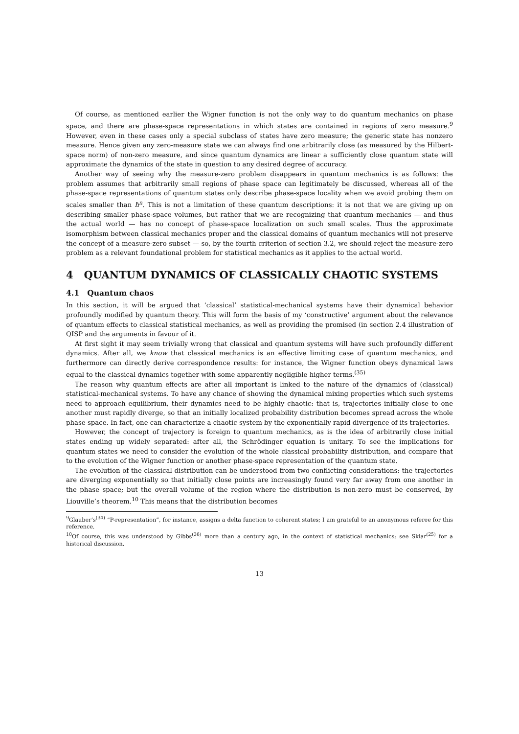Of course, as mentioned earlier the Wigner function is not the only way to do quantum mechanics on phase space, and there are phase-space representations in which states are contained in regions of zero measure.<sup>9</sup> However, even in these cases only a special subclass of states have zero measure; the generic state has nonzero measure. Hence given any zero-measure state we can always find one arbitrarily close (as measured by the Hilbert-space norm) of non-zero measure, and since quantum dynamics are linear a sufficiently close quantum state will approximate the dynamics of the state in question to any desired degree of accuracy.
Another way of seeing why the measure-zero problem disappears in quantum mechanics is as follows: the problem assumes that arbitrarily small regions of phase space can legitimately be discussed, whereas all of the phase-space representations of quantum states only describe phase-space locality when we avoid probing them on scales smaller than ħ<sup>n</sup>. This is not a limitation of these quantum descriptions: it is not that we are giving up on describing smaller phase-space volumes, but rather that we are recognizing that quantum mechanics — and thus the actual world — has no concept of phase-space localization on such small scales. Thus the approximate isomorphism between classical mechanics proper and the classical domains of quantum mechanics will not preserve the concept of a measure-zero subset — so, by the fourth criterion of section 3.2, we should reject the measure-zero problem as a relevant foundational problem for statistical mechanics as it applies to the actual world.
4 QUANTUM DYNAMICS OF CLASSICALLY CHAOTIC SYSTEMS
4.1 Quantum chaos
In this section, it will be argued that ‘classical’ statistical-mechanical systems have their dynamical behavior profoundly modified by quantum theory. This will form the basis of my ‘constructive’ argument about the relevance of quantum effects to classical statistical mechanics, as well as providing the promised (in section 2.4 illustration of QISP and the arguments in favour of it.
At first sight it may seem trivially wrong that classical and quantum systems will have such profoundly different dynamics. After all, we know that classical mechanics is an effective limiting case of quantum mechanics, and furthermore can directly derive correspondence results: for instance, the Wigner function obeys dynamical laws equal to the classical dynamics together with some apparently negligible higher terms.<sup>(35)</sup>
The reason why quantum effects are after all important is linked to the nature of the dynamics of (classical) statistical-mechanical systems. To have any chance of showing the dynamical mixing properties which such systems need to approach equilibrium, their dynamics need to be highly chaotic: that is, trajectories initially close to one another must rapidly diverge, so that an initially localized probability distribution becomes spread across the whole phase space. In fact, one can characterize a chaotic system by the exponentially rapid divergence of its trajectories.
However, the concept of trajectory is foreign to quantum mechanics, as is the idea of arbitrarily close initial states ending up widely separated: after all, the Schrödinger equation is unitary. To see the implications for quantum states we need to consider the evolution of the whole classical probability distribution, and compare that to the evolution of the Wigner function or another phase-space representation of the quantum state.
The evolution of the classical distribution can be understood from two conflicting considerations: the trajectories are diverging exponentially so that initially close points are increasingly found very far away from one another in the phase space; but the overall volume of the region where the distribution is non-zero must be conserved, by Liouville’s theorem.<sup>10</sup> This means that the distribution becomes
<sup>9</sup> Glauber’s<sup>(34)</sup> “P-representation”, for instance, assigns a delta function to coherent states; I am grateful to an anonymous referee for this reference.
<sup>10</sup> Of course, this was understood by Gibbs<sup>(36)</sup> more than a century ago, in the context of statistical mechanics; see Sklar<sup>(25)</sup> for a historical discussion.
13